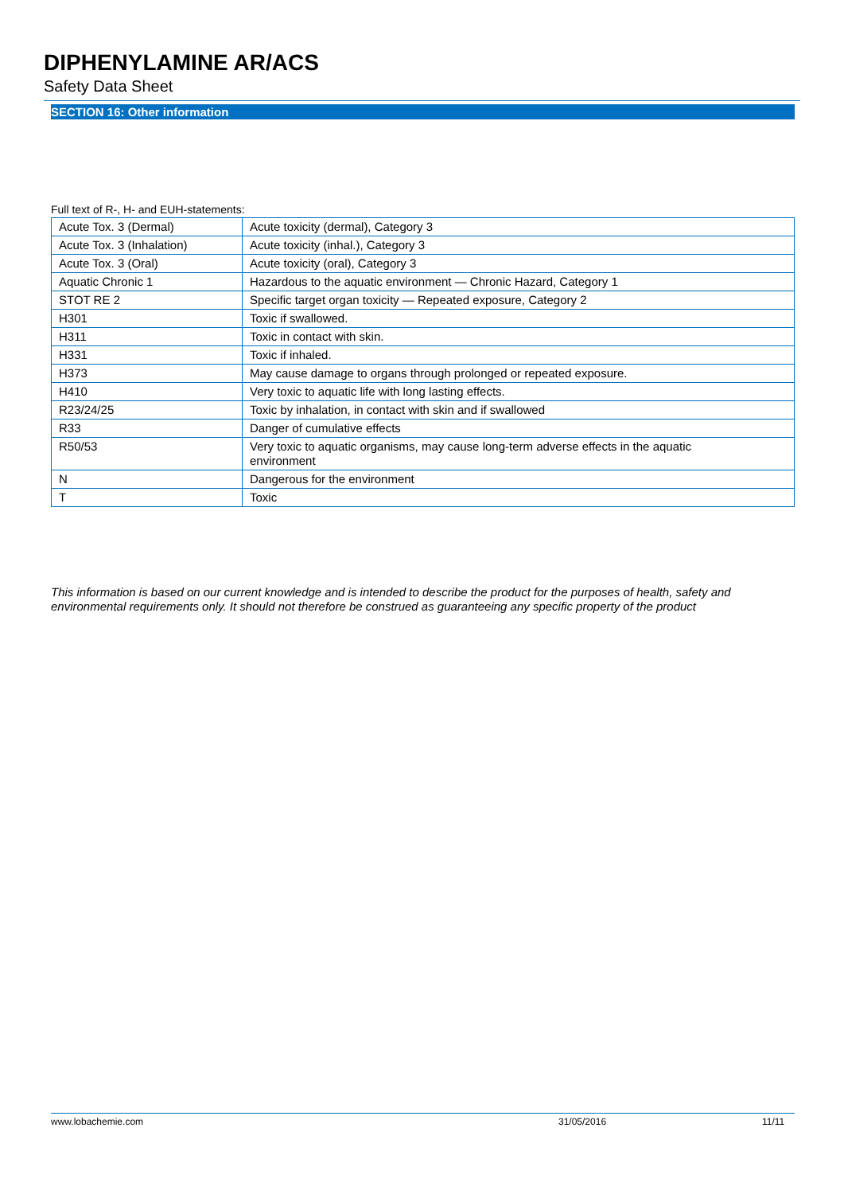DIPHENYLAMINE AR/ACS
Safety Data Sheet
SECTION 16: Other information
Full text of R-, H- and EUH-statements:
| Acute Tox. 3 (Dermal) | Acute toxicity (dermal), Category 3 |
| Acute Tox. 3 (Inhalation) | Acute toxicity (inhal.), Category 3 |
| Acute Tox. 3 (Oral) | Acute toxicity (oral), Category 3 |
| Aquatic Chronic 1 | Hazardous to the aquatic environment — Chronic Hazard, Category 1 |
| STOT RE 2 | Specific target organ toxicity — Repeated exposure, Category 2 |
| H301 | Toxic if swallowed. |
| H311 | Toxic in contact with skin. |
| H331 | Toxic if inhaled. |
| H373 | May cause damage to organs through prolonged or repeated exposure. |
| H410 | Very toxic to aquatic life with long lasting effects. |
| R23/24/25 | Toxic by inhalation, in contact with skin and if swallowed |
| R33 | Danger of cumulative effects |
| R50/53 | Very toxic to aquatic organisms, may cause long-term adverse effects in the aquatic environment |
| N | Dangerous for the environment |
| T | Toxic |
This information is based on our current knowledge and is intended to describe the product for the purposes of health, safety and environmental requirements only. It should not therefore be construed as guaranteeing any specific property of the product
www.lobachemie.com 31/05/2016 11/11